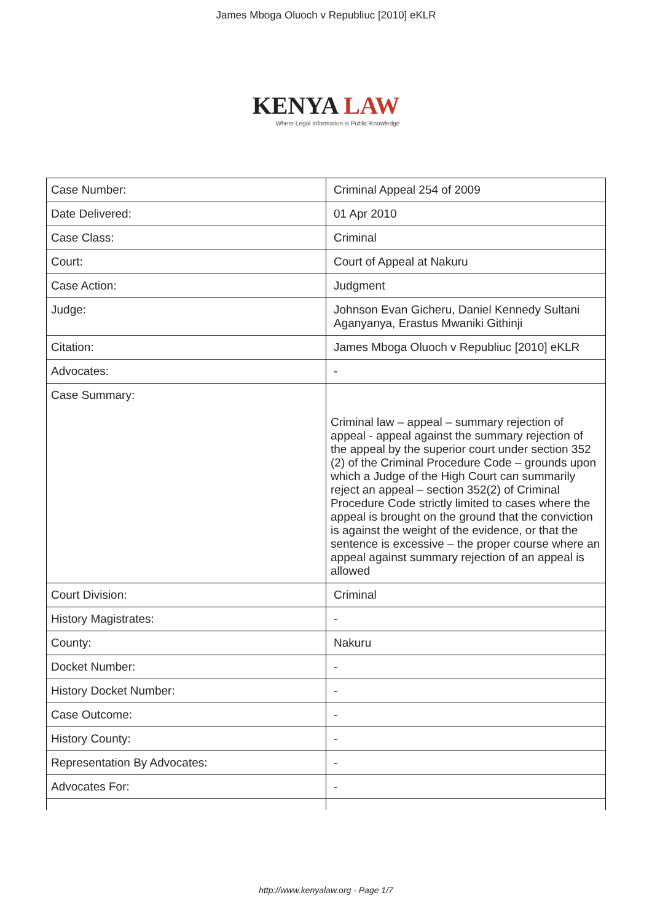James Mboga Oluoch v Republiuc [2010] eKLR
KENYA LAW
Where Legal Information is Public Knowledge
| Case Number: | Criminal Appeal 254 of 2009 |
| Date Delivered: | 01 Apr 2010 |
| Case Class: | Criminal |
| Court: | Court of Appeal at Nakuru |
| Case Action: | Judgment |
| Judge: | Johnson Evan Gicheru, Daniel Kennedy Sultani Aganyanya, Erastus Mwaniki Githinji |
| Citation: | James Mboga Oluoch v Republiuc [2010] eKLR |
| Advocates: | - |
| Case Summary: | Criminal law – appeal – summary rejection of appeal - appeal against the summary rejection of the appeal by the superior court under section 352 (2) of the Criminal Procedure Code – grounds upon which a Judge of the High Court can summarily reject an appeal – section 352(2) of Criminal Procedure Code strictly limited to cases where the appeal is brought on the ground that the conviction is against the weight of the evidence, or that the sentence is excessive – the proper course where an appeal against summary rejection of an appeal is allowed |
| Court Division: | Criminal |
| History Magistrates: | - |
| County: | Nakuru |
| Docket Number: | - |
| History Docket Number: | - |
| Case Outcome: | - |
| History County: | - |
| Representation By Advocates: | - |
| Advocates For: | - |
http://www.kenyalaw.org - Page 1/7